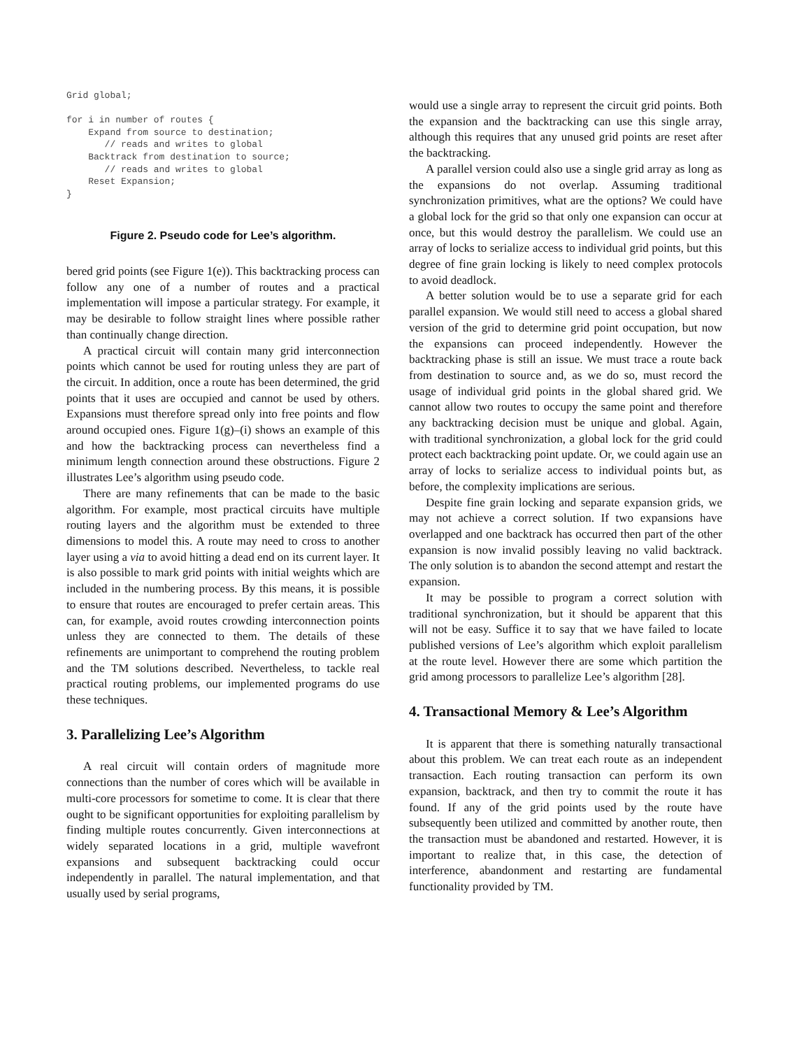Grid global;

for i in number of routes {
    Expand from source to destination;
       // reads and writes to global
    Backtrack from destination to source;
       // reads and writes to global
    Reset Expansion;
}
Figure 2. Pseudo code for Lee’s algorithm.
bered grid points (see Figure 1(e)). This backtracking process can follow any one of a number of routes and a practical implementation will impose a particular strategy. For example, it may be desirable to follow straight lines where possible rather than continually change direction.
A practical circuit will contain many grid interconnection points which cannot be used for routing unless they are part of the circuit. In addition, once a route has been determined, the grid points that it uses are occupied and cannot be used by others. Expansions must therefore spread only into free points and flow around occupied ones. Figure 1(g)–(i) shows an example of this and how the backtracking process can nevertheless find a minimum length connection around these obstructions. Figure 2 illustrates Lee’s algorithm using pseudo code.
There are many refinements that can be made to the basic algorithm. For example, most practical circuits have multiple routing layers and the algorithm must be extended to three dimensions to model this. A route may need to cross to another layer using a via to avoid hitting a dead end on its current layer. It is also possible to mark grid points with initial weights which are included in the numbering process. By this means, it is possible to ensure that routes are encouraged to prefer certain areas. This can, for example, avoid routes crowding interconnection points unless they are connected to them. The details of these refinements are unimportant to comprehend the routing problem and the TM solutions described. Nevertheless, to tackle real practical routing problems, our implemented programs do use these techniques.
3. Parallelizing Lee’s Algorithm
A real circuit will contain orders of magnitude more connections than the number of cores which will be available in multi-core processors for sometime to come. It is clear that there ought to be significant opportunities for exploiting parallelism by finding multiple routes concurrently. Given interconnections at widely separated locations in a grid, multiple wavefront expansions and subsequent backtracking could occur independently in parallel. The natural implementation, and that usually used by serial programs,
would use a single array to represent the circuit grid points. Both the expansion and the backtracking can use this single array, although this requires that any unused grid points are reset after the backtracking.
A parallel version could also use a single grid array as long as the expansions do not overlap. Assuming traditional synchronization primitives, what are the options? We could have a global lock for the grid so that only one expansion can occur at once, but this would destroy the parallelism. We could use an array of locks to serialize access to individual grid points, but this degree of fine grain locking is likely to need complex protocols to avoid deadlock.
A better solution would be to use a separate grid for each parallel expansion. We would still need to access a global shared version of the grid to determine grid point occupation, but now the expansions can proceed independently. However the backtracking phase is still an issue. We must trace a route back from destination to source and, as we do so, must record the usage of individual grid points in the global shared grid. We cannot allow two routes to occupy the same point and therefore any backtracking decision must be unique and global. Again, with traditional synchronization, a global lock for the grid could protect each backtracking point update. Or, we could again use an array of locks to serialize access to individual points but, as before, the complexity implications are serious.
Despite fine grain locking and separate expansion grids, we may not achieve a correct solution. If two expansions have overlapped and one backtrack has occurred then part of the other expansion is now invalid possibly leaving no valid backtrack. The only solution is to abandon the second attempt and restart the expansion.
It may be possible to program a correct solution with traditional synchronization, but it should be apparent that this will not be easy. Suffice it to say that we have failed to locate published versions of Lee’s algorithm which exploit parallelism at the route level. However there are some which partition the grid among processors to parallelize Lee’s algorithm [28].
4. Transactional Memory & Lee’s Algorithm
It is apparent that there is something naturally transactional about this problem. We can treat each route as an independent transaction. Each routing transaction can perform its own expansion, backtrack, and then try to commit the route it has found. If any of the grid points used by the route have subsequently been utilized and committed by another route, then the transaction must be abandoned and restarted. However, it is important to realize that, in this case, the detection of interference, abandonment and restarting are fundamental functionality provided by TM.